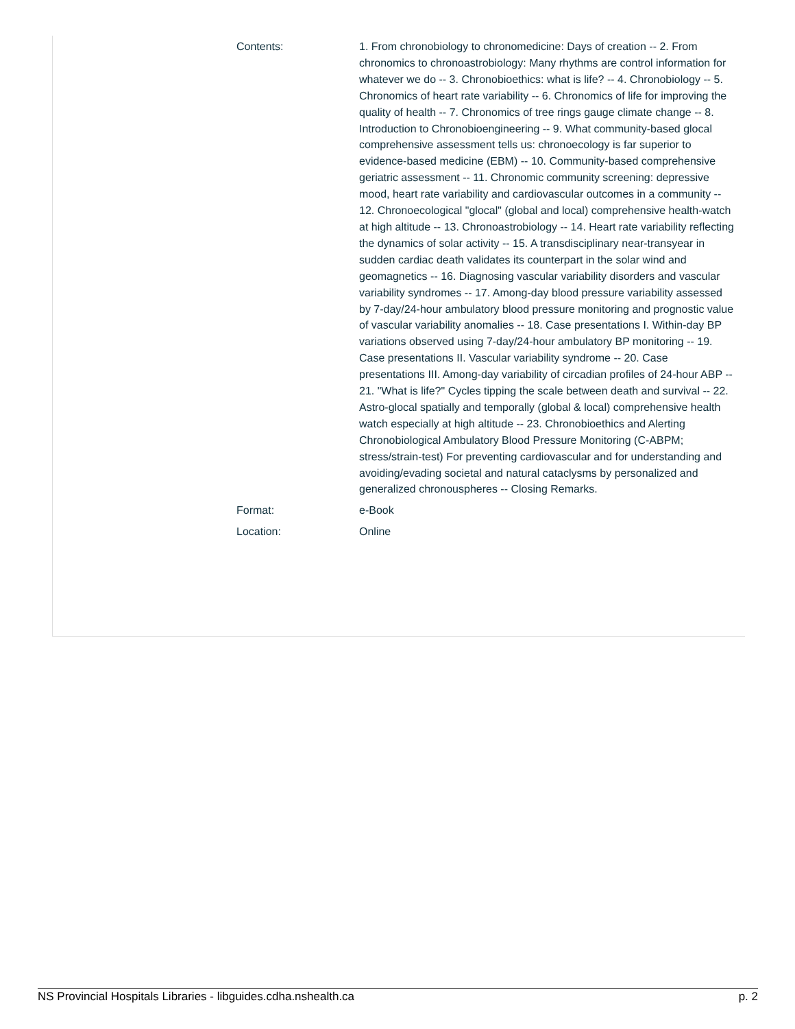| Contents: | 1. From chronobiology to chronomedicine: Days of creation -- 2. From chronomics to chronoastrobiology: Many rhythms are control information for whatever we do -- 3. Chronobioethics: what is life? -- 4. Chronobiology -- 5. Chronomics of heart rate variability -- 6. Chronomics of life for improving the quality of health -- 7. Chronomics of tree rings gauge climate change -- 8. Introduction to Chronobioengineering -- 9. What community-based glocal comprehensive assessment tells us: chronoecology is far superior to evidence-based medicine (EBM) -- 10. Community-based comprehensive geriatric assessment -- 11. Chronomic community screening: depressive mood, heart rate variability and cardiovascular outcomes in a community -- 12. Chronoecological "glocal" (global and local) comprehensive health-watch at high altitude -- 13. Chronoastrobiology -- 14. Heart rate variability reflecting the dynamics of solar activity -- 15. A transdisciplinary near-transyear in sudden cardiac death validates its counterpart in the solar wind and geomagnetics -- 16. Diagnosing vascular variability disorders and vascular variability syndromes -- 17. Among-day blood pressure variability assessed by 7-day/24-hour ambulatory blood pressure monitoring and prognostic value of vascular variability anomalies -- 18. Case presentations I. Within-day BP variations observed using 7-day/24-hour ambulatory BP monitoring -- 19. Case presentations II. Vascular variability syndrome -- 20. Case presentations III. Among-day variability of circadian profiles of 24-hour ABP -- 21. "What is life?" Cycles tipping the scale between death and survival -- 22. Astro-glocal spatially and temporally (global & local) comprehensive health watch especially at high altitude -- 23. Chronobioethics and Alerting Chronobiological Ambulatory Blood Pressure Monitoring (C-ABPM; stress/strain-test) For preventing cardiovascular and for understanding and avoiding/evading societal and natural cataclysms by personalized and generalized chronouspheres -- Closing Remarks. |
| Format: | e-Book |
| Location: | Online |
NS Provincial Hospitals Libraries - libguides.cdha.nshealth.ca p. 2